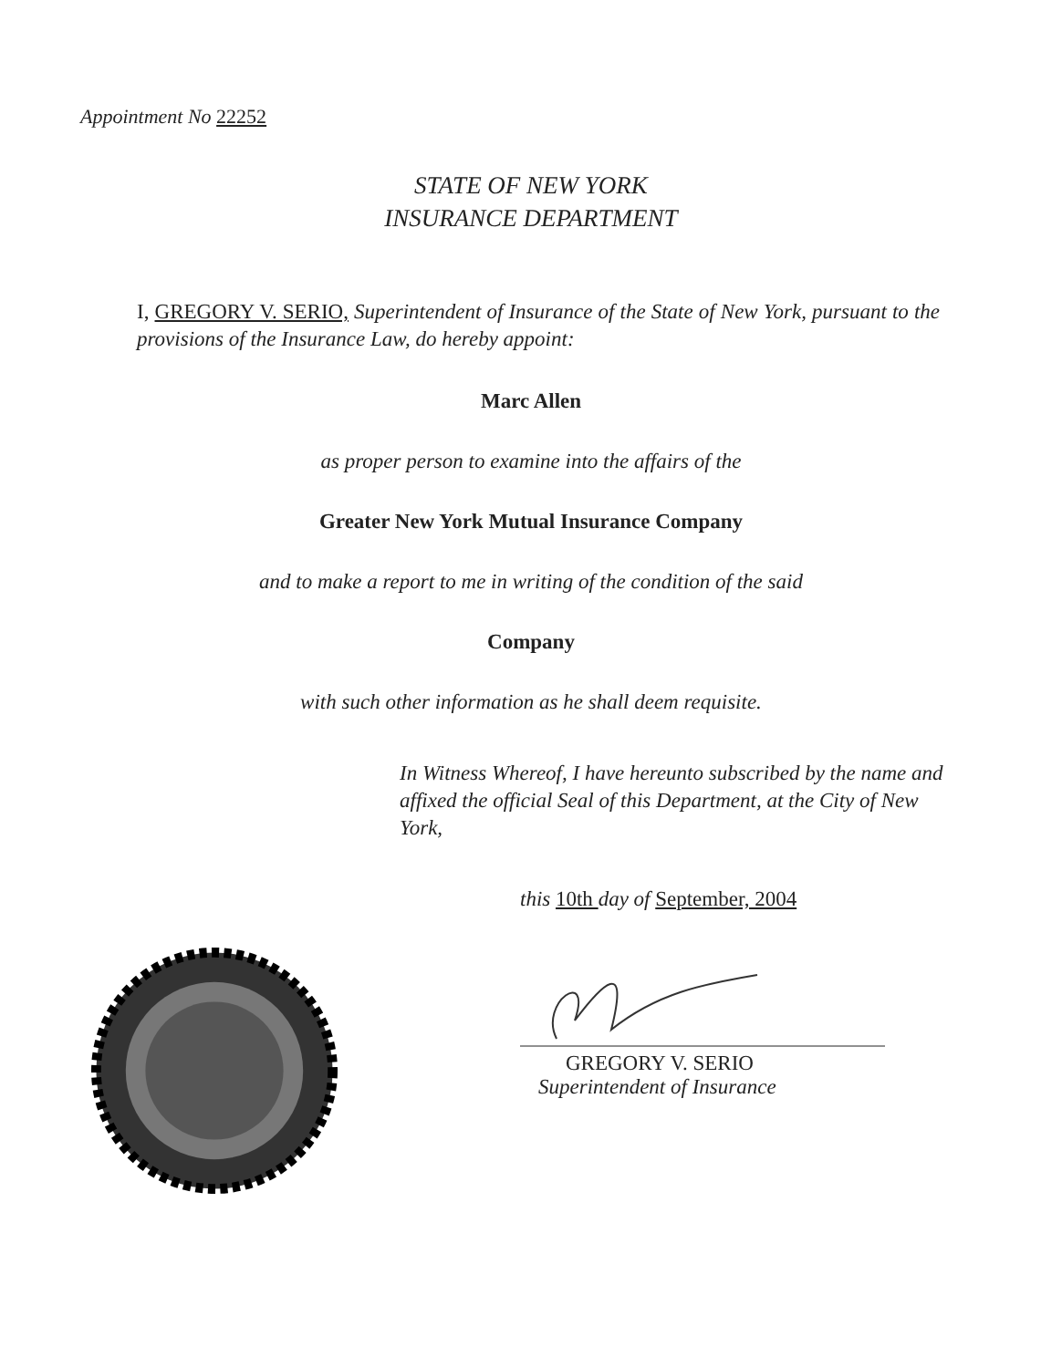Appointment No 22252
STATE OF NEW YORK
INSURANCE DEPARTMENT
I, GREGORY V. SERIO, Superintendent of Insurance of the State of New York, pursuant to the provisions of the Insurance Law, do hereby appoint:
Marc Allen
as proper person to examine into the affairs of the
Greater New York Mutual Insurance Company
and to make a report to me in writing of the condition of the said
Company
with such other information as he shall deem requisite.
In Witness Whereof, I have hereunto subscribed by the name and affixed the official Seal of this Department, at the City of New York,
this 10th day of September, 2004
GREGORY V. SERIO
Superintendent of Insurance